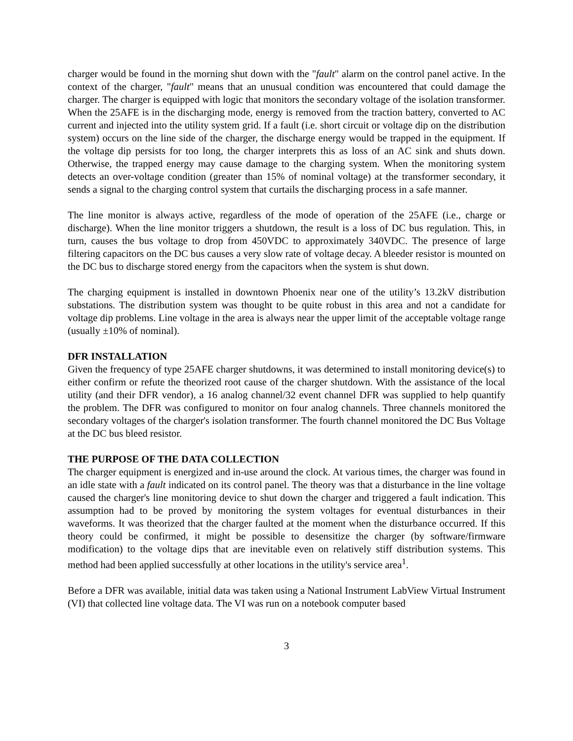charger would be found in the morning shut down with the "fault" alarm on the control panel active. In the context of the charger, "fault" means that an unusual condition was encountered that could damage the charger. The charger is equipped with logic that monitors the secondary voltage of the isolation transformer. When the 25AFE is in the discharging mode, energy is removed from the traction battery, converted to AC current and injected into the utility system grid. If a fault (i.e. short circuit or voltage dip on the distribution system) occurs on the line side of the charger, the discharge energy would be trapped in the equipment. If the voltage dip persists for too long, the charger interprets this as loss of an AC sink and shuts down. Otherwise, the trapped energy may cause damage to the charging system. When the monitoring system detects an over-voltage condition (greater than 15% of nominal voltage) at the transformer secondary, it sends a signal to the charging control system that curtails the discharging process in a safe manner.
The line monitor is always active, regardless of the mode of operation of the 25AFE (i.e., charge or discharge). When the line monitor triggers a shutdown, the result is a loss of DC bus regulation. This, in turn, causes the bus voltage to drop from 450VDC to approximately 340VDC. The presence of large filtering capacitors on the DC bus causes a very slow rate of voltage decay. A bleeder resistor is mounted on the DC bus to discharge stored energy from the capacitors when the system is shut down.
The charging equipment is installed in downtown Phoenix near one of the utility’s 13.2kV distribution substations. The distribution system was thought to be quite robust in this area and not a candidate for voltage dip problems. Line voltage in the area is always near the upper limit of the acceptable voltage range (usually ±10% of nominal).
DFR INSTALLATION
Given the frequency of type 25AFE charger shutdowns, it was determined to install monitoring device(s) to either confirm or refute the theorized root cause of the charger shutdown. With the assistance of the local utility (and their DFR vendor), a 16 analog channel/32 event channel DFR was supplied to help quantify the problem. The DFR was configured to monitor on four analog channels. Three channels monitored the secondary voltages of the charger's isolation transformer. The fourth channel monitored the DC Bus Voltage at the DC bus bleed resistor.
THE PURPOSE OF THE DATA COLLECTION
The charger equipment is energized and in-use around the clock. At various times, the charger was found in an idle state with a fault indicated on its control panel. The theory was that a disturbance in the line voltage caused the charger's line monitoring device to shut down the charger and triggered a fault indication. This assumption had to be proved by monitoring the system voltages for eventual disturbances in their waveforms. It was theorized that the charger faulted at the moment when the disturbance occurred. If this theory could be confirmed, it might be possible to desensitize the charger (by software/firmware modification) to the voltage dips that are inevitable even on relatively stiff distribution systems. This method had been applied successfully at other locations in the utility's service area<sup>1</sup>.
Before a DFR was available, initial data was taken using a National Instrument LabView Virtual Instrument (VI) that collected line voltage data. The VI was run on a notebook computer based
3